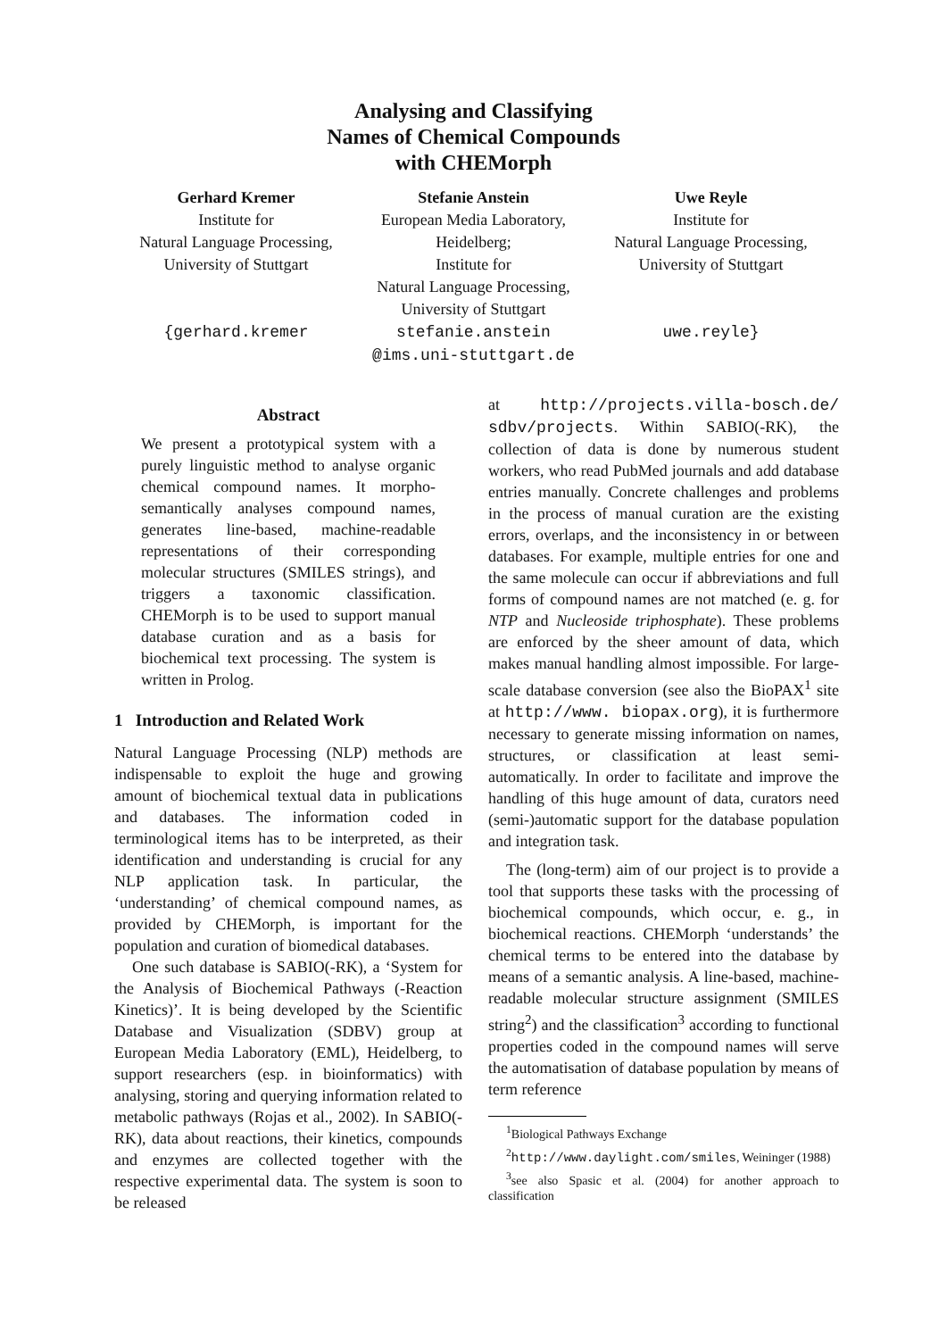Analysing and Classifying
Names of Chemical Compounds
with CHEMorph
Gerhard Kremer
Institute for
Natural Language Processing,
University of Stuttgart
{gerhard.kremer
Stefanie Anstein
European Media Laboratory,
Heidelberg;
Institute for
Natural Language Processing,
University of Stuttgart
stefanie.anstein
@ims.uni-stuttgart.de
Uwe Reyle
Institute for
Natural Language Processing,
University of Stuttgart
uwe.reyle}
Abstract
We present a prototypical system with a purely linguistic method to analyse organic chemical compound names. It morpho-semantically analyses compound names, generates line-based, machine-readable representations of their corresponding molecular structures (SMILES strings), and triggers a taxonomic classification. CHEMorph is to be used to support manual database curation and as a basis for biochemical text processing. The system is written in Prolog.
1 Introduction and Related Work
Natural Language Processing (NLP) methods are indispensable to exploit the huge and growing amount of biochemical textual data in publications and databases. The information coded in terminological items has to be interpreted, as their identification and understanding is crucial for any NLP application task. In particular, the ‘understanding’ of chemical compound names, as provided by CHEMorph, is important for the population and curation of biomedical databases.
One such database is SABIO(-RK), a ‘System for the Analysis of Biochemical Pathways (-Reaction Kinetics)’. It is being developed by the Scientific Database and Visualization (SDBV) group at European Media Laboratory (EML), Heidelberg, to support researchers (esp. in bioinformatics) with analysing, storing and querying information related to metabolic pathways (Rojas et al., 2002). In SABIO(-RK), data about reactions, their kinetics, compounds and enzymes are collected together with the respective experimental data. The system is soon to be released
at http://projects.villa-bosch.de/ sdbv/projects. Within SABIO(-RK), the collection of data is done by numerous student workers, who read PubMed journals and add database entries manually. Concrete challenges and problems in the process of manual curation are the existing errors, overlaps, and the inconsistency in or between databases. For example, multiple entries for one and the same molecule can occur if abbreviations and full forms of compound names are not matched (e. g. for NTP and Nucleoside triphosphate). These problems are enforced by the sheer amount of data, which makes manual handling almost impossible. For large-scale database conversion (see also the BioPAX<sup>1</sup> site at http://www. biopax.org), it is furthermore necessary to generate missing information on names, structures, or classification at least semi-automatically. In order to facilitate and improve the handling of this huge amount of data, curators need (semi-)automatic support for the database population and integration task.
The (long-term) aim of our project is to provide a tool that supports these tasks with the processing of biochemical compounds, which occur, e. g., in biochemical reactions. CHEMorph ‘understands’ the chemical terms to be entered into the database by means of a semantic analysis. A line-based, machine-readable molecular structure assignment (SMILES string<sup>2</sup>) and the classification<sup>3</sup> according to functional properties coded in the compound names will serve the automatisation of database population by means of term reference
<sup>1</sup> Biological Pathways Exchange
<sup>2</sup> http://www.daylight.com/smiles, Weininger (1988)
<sup>3</sup> see also Spasic et al. (2004) for another approach to classification